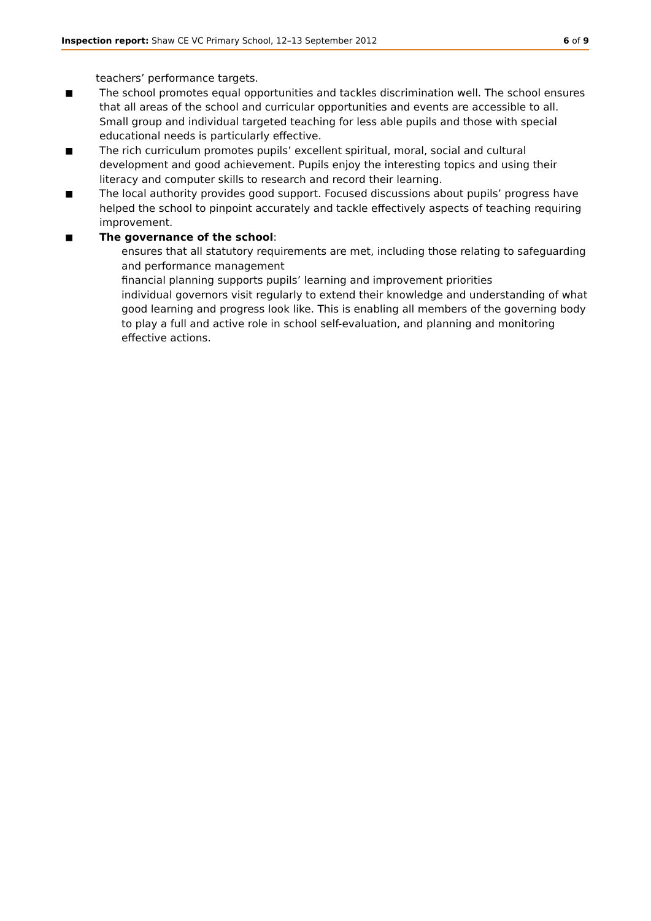Inspection report: Shaw CE VC Primary School, 12–13 September 2012
6 of 9
teachers’ performance targets.
■
The school promotes equal opportunities and tackles discrimination well. The school ensures that all areas of the school and curricular opportunities and events are accessible to all. Small group and individual targeted teaching for less able pupils and those with special educational needs is particularly effective.
■
The rich curriculum promotes pupils’ excellent spiritual, moral, social and cultural development and good achievement. Pupils enjoy the interesting topics and using their literacy and computer skills to research and record their learning.
■
The local authority provides good support. Focused discussions about pupils’ progress have helped the school to pinpoint accurately and tackle effectively aspects of teaching requiring improvement.
■
The governance of the school:
ensures that all statutory requirements are met, including those relating to safeguarding and performance management
financial planning supports pupils’ learning and improvement priorities
individual governors visit regularly to extend their knowledge and understanding of what good learning and progress look like. This is enabling all members of the governing body to play a full and active role in school self-evaluation, and planning and monitoring effective actions.